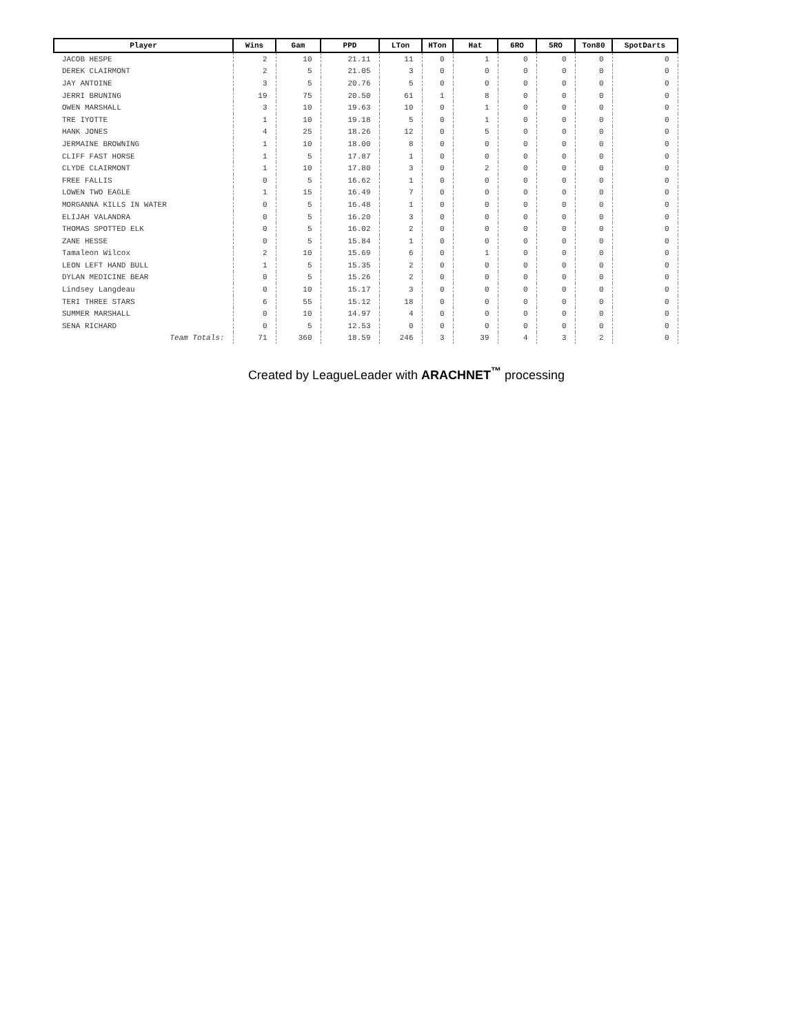| Player | Wins | Gam | PPD | LTon | HTon | Hat | 6RO | 5RO | Ton80 | SpotDarts |
| --- | --- | --- | --- | --- | --- | --- | --- | --- | --- | --- |
| JACOB HESPE | 2 | 10 | 21.11 | 11 | 0 | 1 | 0 | 0 | 0 | 0 |
| DEREK CLAIRMONT | 2 | 5 | 21.05 | 3 | 0 | 0 | 0 | 0 | 0 | 0 |
| JAY ANTOINE | 3 | 5 | 20.76 | 5 | 0 | 0 | 0 | 0 | 0 | 0 |
| JERRI BRUNING | 19 | 75 | 20.50 | 61 | 1 | 8 | 0 | 0 | 0 | 0 |
| OWEN MARSHALL | 3 | 10 | 19.63 | 10 | 0 | 1 | 0 | 0 | 0 | 0 |
| TRE IYOTTE | 1 | 10 | 19.18 | 5 | 0 | 1 | 0 | 0 | 0 | 0 |
| HANK JONES | 4 | 25 | 18.26 | 12 | 0 | 5 | 0 | 0 | 0 | 0 |
| JERMAINE BROWNING | 1 | 10 | 18.00 | 8 | 0 | 0 | 0 | 0 | 0 | 0 |
| CLIFF FAST HORSE | 1 | 5 | 17.87 | 1 | 0 | 0 | 0 | 0 | 0 | 0 |
| CLYDE CLAIRMONT | 1 | 10 | 17.80 | 3 | 0 | 2 | 0 | 0 | 0 | 0 |
| FREE FALLIS | 0 | 5 | 16.62 | 1 | 0 | 0 | 0 | 0 | 0 | 0 |
| LOWEN TWO EAGLE | 1 | 15 | 16.49 | 7 | 0 | 0 | 0 | 0 | 0 | 0 |
| MORGANNA KILLS IN WATER | 0 | 5 | 16.48 | 1 | 0 | 0 | 0 | 0 | 0 | 0 |
| ELIJAH VALANDRA | 0 | 5 | 16.20 | 3 | 0 | 0 | 0 | 0 | 0 | 0 |
| THOMAS SPOTTED ELK | 0 | 5 | 16.02 | 2 | 0 | 0 | 0 | 0 | 0 | 0 |
| ZANE HESSE | 0 | 5 | 15.84 | 1 | 0 | 0 | 0 | 0 | 0 | 0 |
| Tamaleon Wilcox | 2 | 10 | 15.69 | 6 | 0 | 1 | 0 | 0 | 0 | 0 |
| LEON LEFT HAND BULL | 1 | 5 | 15.35 | 2 | 0 | 0 | 0 | 0 | 0 | 0 |
| DYLAN MEDICINE BEAR | 0 | 5 | 15.26 | 2 | 0 | 0 | 0 | 0 | 0 | 0 |
| Lindsey Langdeau | 0 | 10 | 15.17 | 3 | 0 | 0 | 0 | 0 | 0 | 0 |
| TERI THREE STARS | 6 | 55 | 15.12 | 18 | 0 | 0 | 0 | 0 | 0 | 0 |
| SUMMER MARSHALL | 0 | 10 | 14.97 | 4 | 0 | 0 | 0 | 0 | 0 | 0 |
| SENA RICHARD | 0 | 5 | 12.53 | 0 | 0 | 0 | 0 | 0 | 0 | 0 |
| Team Totals: | 71 | 360 | 18.59 | 246 | 3 | 39 | 4 | 3 | 2 | 0 |
Created by LeagueLeader with ARACHNET<sup>™</sup> processing